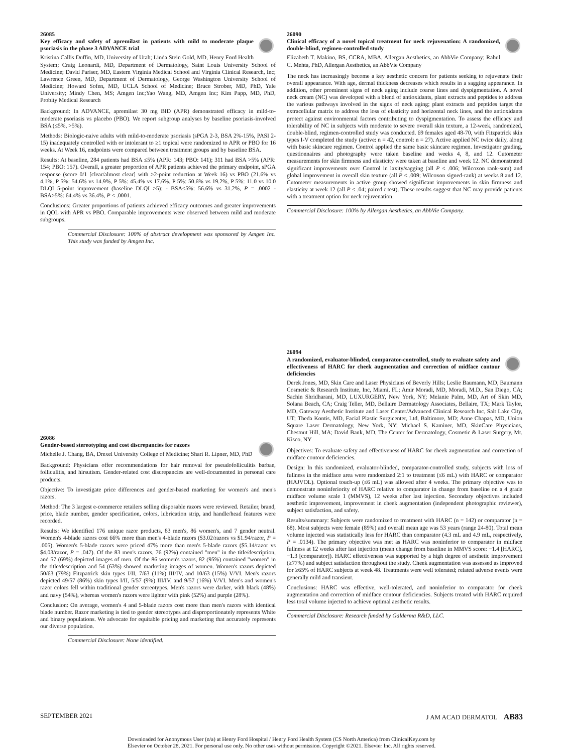26085
Key efficacy and safety of apremilast in patients with mild to moderate plaque psoriasis in the phase 3 ADVANCE trial
Kristina Callis Duffin, MD, University of Utah; Linda Stein Gold, MD, Henry Ford Health System; Craig Leonardi, MD, Department of Dermatology, Saint Louis University School of Medicine; David Pariser, MD, Eastern Virginia Medical School and Virginia Clinical Research, Inc; Lawrence Green, MD, Department of Dermatology, George Washington University School of Medicine; Howard Sofen, MD, UCLA School of Medicine; Bruce Strober, MD, PhD, Yale University; Mindy Chen, MS; Amgen Inc;Yao Wang, MD, Amgen Inc; Kim Papp, MD, PhD, Probity Medical Research
Background: In ADVANCE, apremilast 30 mg BID (APR) demonstrated efficacy in mild-to-moderate psoriasis vs placebo (PBO). We report subgroup analyses by baseline psoriasis-involved BSA (≤5%, >5%).
Methods: Biologic-naive adults with mild-to-moderate psoriasis (sPGA 2-3, BSA 2%-15%, PASI 2-15) inadequately controlled with or intolerant to ≥1 topical were randomized to APR or PBO for 16 weeks. At Week 16, endpoints were compared between treatment groups and by baseline BSA.
Results: At baseline, 284 patients had BSA ≤5% (APR: 143; PBO: 141); 311 had BSA >5% (APR: 154; PBO: 157). Overall, a greater proportion of APR patients achieved the primary endpoint, sPGA response (score 0/1 [clear/almost clear] with ≥2-point reduction at Week 16) vs PBO (21.6% vs 4.1%, P 5%: 54.6% vs 14.9%, P 5%: 45.4% vs 17.6%, P 5%: 50.6% vs 19.2%, P 5%: 11.0 vs 10.0 DLQI 5-point improvement (baseline DLQI >5): - BSA≤5%: 56.6% vs 31.2%, P = .0002 - BSA>5%: 64.4% vs 36.4%, P < .0001.
Conclusions: Greater proportions of patients achieved efficacy outcomes and greater improvements in QOL with APR vs PBO. Comparable improvements were observed between mild and moderate subgroups.
Commercial Disclosure: 100% of abstract development was sponsored by Amgen Inc. This study was funded by Amgen Inc.
26086
Gender-based stereotyping and cost discrepancies for razors
Michelle J. Chang, BA, Drexel University College of Medicine; Shari R. Lipner, MD, PhD
Background: Physicians offer recommendations for hair removal for pseudofolliculitis barbae, folliculitis, and hirsutism. Gender-related cost discrepancies are well-documented in personal care products.
Objective: To investigate price differences and gender-based marketing for women's and men's razors.
Method: The 3 largest e-commerce retailers selling disposable razors were reviewed. Retailer, brand, price, blade number, gender specification, colors, lubrication strip, and handle/head features were recorded.
Results: We identified 176 unique razor products, 83 men's, 86 women's, and 7 gender neutral. Women's 4-blade razors cost 66% more than men's 4-blade razors ($3.02/razors vs $1.94/razor, P = .005). Women's 5-blade razors were priced 47% more than men's 5-blade razors ($5.14/razor vs $4.03/razor, P = .047). Of the 83 men's razors, 76 (92%) contained "men" in the title/description, and 57 (69%) depicted images of men. Of the 86 women's razors, 82 (95%) contained "women" in the title/description and 54 (63%) showed marketing images of women. Women's razors depicted 50/63 (79%) Fitzpatrick skin types I/II, 7/63 (11%) III/IV, and 10/63 (15%) V/VI. Men's razors depicted 49/57 (86%) skin types I/II, 5/57 (9%) III/IV, and 9/57 (16%) V/VI. Men's and women's razor colors fell within traditional gender stereotypes. Men's razors were darker, with black (48%) and navy (54%), whereas women's razors were lighter with pink (52%) and purple (28%).
Conclusion: On average, women's 4 and 5-blade razors cost more than men's razors with identical blade number. Razor marketing is tied to gender stereotypes and disproportionately represents White and binary populations. We advocate for equitable pricing and marketing that accurately represents our diverse population.
Commercial Disclosure: None identified.
26090
Clinical efficacy of a novel topical treatment for neck rejuvenation: A randomized, double-blind, regimen-controlled study
Elizabeth T. Makino, BS, CCRA, MBA, Allergan Aesthetics, an AbbVie Company; Rahul C. Mehta, PhD, Allergan Aesthetics, an AbbVie Company
The neck has increasingly become a key aesthetic concern for patients seeking to rejuvenate their overall appearance. With age, dermal thickness decreases which results in a sagging appearance. In addition, other prominent signs of neck aging include coarse lines and dyspigmentation. A novel neck cream (NC) was developed with a blend of antioxidants, plant extracts and peptides to address the various pathways involved in the signs of neck aging; plant extracts and peptides target the extracellular matrix to address the loss of elasticity and horizontal neck lines, and the antioxidants protect against environmental factors contributing to dyspigmentation. To assess the efficacy and tolerability of NC in subjects with moderate to severe overall skin texture, a 12-week, randomized, double-blind, regimen-controlled study was conducted. 69 females aged 48-70, with Fitzpatrick skin types I-V completed the study (active: n = 42, control: n = 27). Active applied NC twice daily, along with basic skincare regimen. Control applied the same basic skincare regimen. Investigator grading, questionnaires and photography were taken baseline and weeks 4, 8, and 12. Cutometer measurements for skin firmness and elasticity were taken at baseline and week 12. NC demonstrated significant improvements over Control in laxity/sagging (all P ≤ .006; Wilcoxon rank-sum) and global improvement in overall skin texture (all P ≤ .009; Wilcoxon signed-rank) at weeks 8 and 12. Cutometer measurements in active group showed significant improvements in skin firmness and elasticity at week 12 (all P ≤ .04; paired t test). These results suggest that NC may provide patients with a treatment option for neck rejuvenation.
Commercial Disclosure: 100% by Allergan Aesthetics, an AbbVie Company.
26094
A randomized, evaluator-blinded, comparator-controlled, study to evaluate safety and effectiveness of HARC for cheek augmentation and correction of midface contour deficiencies
Derek Jones, MD, Skin Care and Laser Physicians of Beverly Hills; Leslie Baumann, MD, Baumann Cosmetic & Research Institute, Inc, Miami, FL; Amir Moradi, MD, Moradi, M.D., San Diego, CA; Sachin Shridharani, MD, LUXURGERY, New York, NY; Melanie Palm, MD, Art of Skin MD, Solana Beach, CA; Craig Teller, MD, Bellaire Dermatology Associates, Bellaire, TX; Mark Taylor, MD, Gateway Aesthetic Institute and Laser Center/Advanced Clinical Research Inc, Salt Lake City, UT; Theda Kontis, MD, Facial Plastic Surgicenter, Ltd, Baltimore, MD; Anne Chapas, MD, Union Square Laser Dermatology, New York, NY; Michael S. Kaminer, MD, SkinCare Physicians, Chestnut Hill, MA; David Bank, MD, The Center for Dermatology, Cosmetic & Laser Surgery, Mt. Kisco, NY
Objectives: To evaluate safety and effectiveness of HARC for cheek augmentation and correction of midface contour deficiencies.
Design: In this randomized, evaluator-blinded, comparator-controlled study, subjects with loss of fullness in the midface area were randomized 2:1 to treatment (≤6 mL) with HARC or comparator (HAJVOL). Optional touch-up (≤6 mL) was allowed after 4 weeks. The primary objective was to demonstrate noninferiority of HARC relative to comparator in change from baseline on a 4 grade midface volume scale 1 (MMVS), 12 weeks after last injection. Secondary objectives included aesthetic improvement, improvement in cheek augmentation (independent photographic reviewer), subject satisfaction, and safety.
Results/summary: Subjects were randomized to treatment with HARC (n = 142) or comparator (n = 68). Most subjects were female (89%) and overall mean age was 53 years (range 24-80). Total mean volume injected was statistically less for HARC than comparator (4.3 mL and 4.9 mL, respectively, P = .0134). The primary objective was met as HARC was noninferior to comparator in midface fullness at 12 weeks after last injection (mean change from baseline in MMVS score: −1.4 [HARC], −1.3 [comparator]). HARC effectiveness was supported by a high degree of aesthetic improvement (≥77%) and subject satisfaction throughout the study. Cheek augmentation was assessed as improved for ≥65% of HARC subjects at week 48. Treatments were well tolerated; related adverse events were generally mild and transient.
Conclusions: HARC was effective, well-tolerated, and noninferior to comparator for cheek augmentation and correction of midface contour deficiencies. Subjects treated with HARC required less total volume injected to achieve optimal aesthetic results.
Commercial Disclosure: Research funded by Galderma R&D, LLC.
SEPTEMBER 2021 J AM ACAD DERMATOL AB83
Downloaded for Anonymous User (n/a) at Henry Ford Hospital / Henry Ford Health System (CS North America) from ClinicalKey.com by
Elsevier on October 28, 2021. For personal use only. No other uses without permission. Copyright ©2021. Elsevier Inc. All rights reserved.